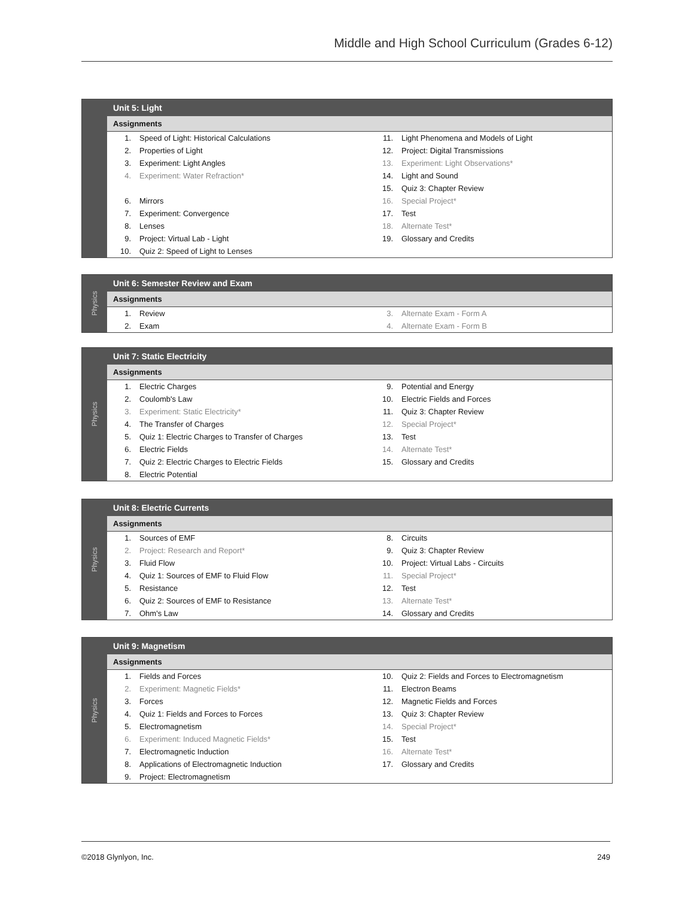Middle and High School Curriculum (Grades 6-12)
Unit 5: Light
Assignments
| 1. | Speed of Light: Historical Calculations | 11. | Light Phenomena and Models of Light |
| 2. | Properties of Light | 12. | Project: Digital Transmissions |
| 3. | Experiment: Light Angles | 13. | Experiment: Light Observations* |
| 4. | Experiment: Water Refraction* | 14. | Light and Sound |
| | | 15. | Quiz 3: Chapter Review |
| 6. | Mirrors | 16. | Special Project* |
| 7. | Experiment: Convergence | 17. | Test |
| 8. | Lenses | 18. | Alternate Test* |
| 9. | Project: Virtual Lab - Light | 19. | Glossary and Credits |
| 10. | Quiz 2: Speed of Light to Lenses | | |
Physics
Unit 6: Semester Review and Exam
Assignments
| 1. | Review | 3. | Alternate Exam - Form A |
| 2. | Exam | 4. | Alternate Exam - Form B |
Physics
Unit 7: Static Electricity
Assignments
| 1. | Electric Charges | 9. | Potential and Energy |
| 2. | Coulomb's Law | 10. | Electric Fields and Forces |
| 3. | Experiment: Static Electricity* | 11. | Quiz 3: Chapter Review |
| 4. | The Transfer of Charges | 12. | Special Project* |
| 5. | Quiz 1: Electric Charges to Transfer of Charges | 13. | Test |
| 6. | Electric Fields | 14. | Alternate Test* |
| 7. | Quiz 2: Electric Charges to Electric Fields | 15. | Glossary and Credits |
| 8. | Electric Potential | | |
Physics
Unit 8: Electric Currents
Assignments
| 1. | Sources of EMF | 8. | Circuits |
| 2. | Project: Research and Report* | 9. | Quiz 3: Chapter Review |
| 3. | Fluid Flow | 10. | Project: Virtual Labs - Circuits |
| 4. | Quiz 1: Sources of EMF to Fluid Flow | 11. | Special Project* |
| 5. | Resistance | 12. | Test |
| 6. | Quiz 2: Sources of EMF to Resistance | 13. | Alternate Test* |
| 7. | Ohm's Law | 14. | Glossary and Credits |
Physics
Unit 9: Magnetism
Assignments
| 1. | Fields and Forces | 10. | Quiz 2: Fields and Forces to Electromagnetism |
| 2. | Experiment: Magnetic Fields* | 11. | Electron Beams |
| 3. | Forces | 12. | Magnetic Fields and Forces |
| 4. | Quiz 1: Fields and Forces to Forces | 13. | Quiz 3: Chapter Review |
| 5. | Electromagnetism | 14. | Special Project* |
| 6. | Experiment: Induced Magnetic Fields* | 15. | Test |
| 7. | Electromagnetic Induction | 16. | Alternate Test* |
| 8. | Applications of Electromagnetic Induction | 17. | Glossary and Credits |
| 9. | Project: Electromagnetism | | |
©2018 Glynlyon, Inc. 249